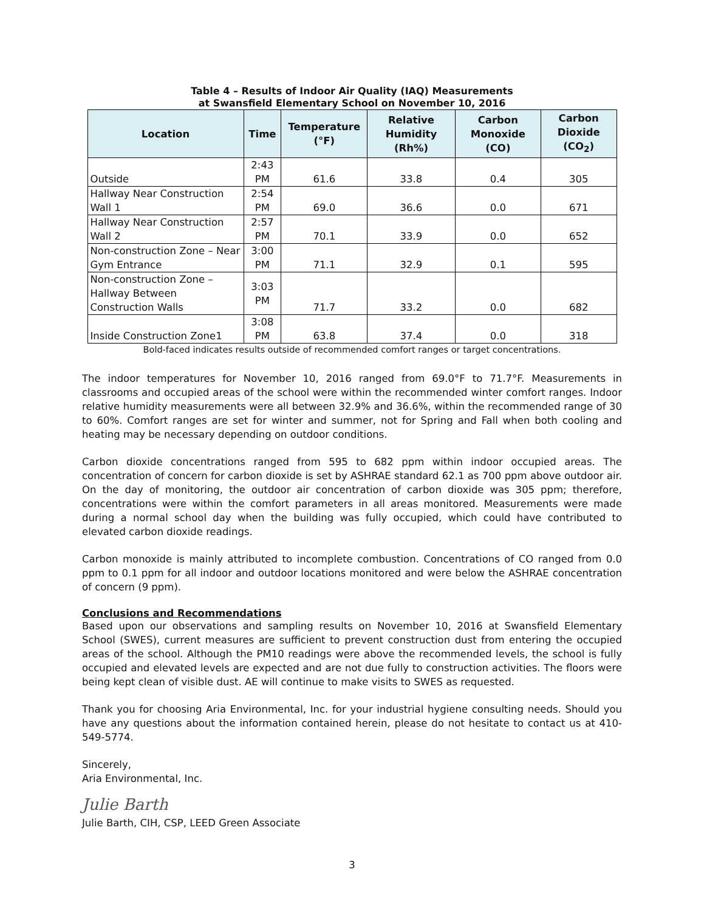Table 4 – Results of Indoor Air Quality (IAQ) Measurements
at Swansfield Elementary School on November 10, 2016
| Location | Time | Temperature (°F) | Relative Humidity (Rh%) | Carbon Monoxide (CO) | Carbon Dioxide (CO<sub>2</sub>) |
| --- | --- | --- | --- | --- | --- |
| Outside | 2:43 PM | 61.6 | 33.8 | 0.4 | 305 |
| Hallway Near Construction Wall 1 | 2:54 PM | 69.0 | 36.6 | 0.0 | 671 |
| Hallway Near Construction Wall 2 | 2:57 PM | 70.1 | 33.9 | 0.0 | 652 |
| Non-construction Zone – Near Gym Entrance | 3:00 PM | 71.1 | 32.9 | 0.1 | 595 |
| Non-construction Zone – Hallway Between Construction Walls | 3:03 PM | 71.7 | 33.2 | 0.0 | 682 |
| Inside Construction Zone1 | 3:08 PM | 63.8 | 37.4 | 0.0 | 318 |
Bold-faced indicates results outside of recommended comfort ranges or target concentrations.
The indoor temperatures for November 10, 2016 ranged from 69.0°F to 71.7°F. Measurements in classrooms and occupied areas of the school were within the recommended winter comfort ranges. Indoor relative humidity measurements were all between 32.9% and 36.6%, within the recommended range of 30 to 60%. Comfort ranges are set for winter and summer, not for Spring and Fall when both cooling and heating may be necessary depending on outdoor conditions.
Carbon dioxide concentrations ranged from 595 to 682 ppm within indoor occupied areas. The concentration of concern for carbon dioxide is set by ASHRAE standard 62.1 as 700 ppm above outdoor air. On the day of monitoring, the outdoor air concentration of carbon dioxide was 305 ppm; therefore, concentrations were within the comfort parameters in all areas monitored. Measurements were made during a normal school day when the building was fully occupied, which could have contributed to elevated carbon dioxide readings.
Carbon monoxide is mainly attributed to incomplete combustion. Concentrations of CO ranged from 0.0 ppm to 0.1 ppm for all indoor and outdoor locations monitored and were below the ASHRAE concentration of concern (9 ppm).
Conclusions and Recommendations
Based upon our observations and sampling results on November 10, 2016 at Swansfield Elementary School (SWES), current measures are sufficient to prevent construction dust from entering the occupied areas of the school. Although the PM10 readings were above the recommended levels, the school is fully occupied and elevated levels are expected and are not due fully to construction activities. The floors were being kept clean of visible dust. AE will continue to make visits to SWES as requested.
Thank you for choosing Aria Environmental, Inc. for your industrial hygiene consulting needs. Should you have any questions about the information contained herein, please do not hesitate to contact us at 410-549-5774.
Sincerely,
Aria Environmental, Inc.
Julie Barth
Julie Barth, CIH, CSP, LEED Green Associate
3